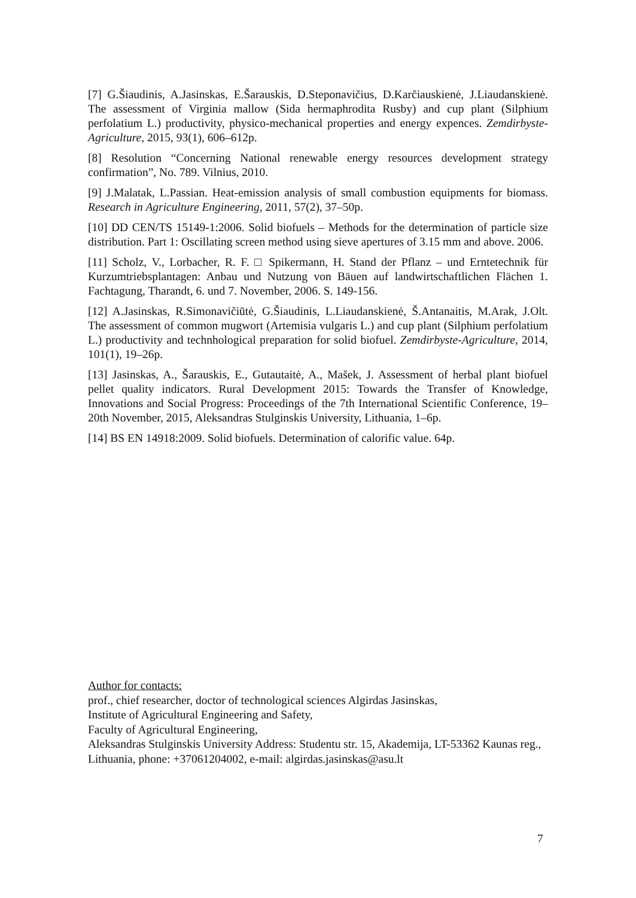[7] G.Šiaudinis, A.Jasinskas, E.Šarauskis, D.Steponavičius, D.Karčiauskienė, J.Liaudanskienė. The assessment of Virginia mallow (Sida hermaphrodita Rusby) and cup plant (Silphium perfolatium L.) productivity, physico-mechanical properties and energy expences. Zemdirbyste-Agriculture, 2015, 93(1), 606–612p.
[8] Resolution “Concerning National renewable energy resources development strategy confirmation”, No. 789. Vilnius, 2010.
[9] J.Malatak, L.Passian. Heat-emission analysis of small combustion equipments for biomass. Research in Agriculture Engineering, 2011, 57(2), 37–50p.
[10] DD CEN/TS 15149-1:2006. Solid biofuels – Methods for the determination of particle size distribution. Part 1: Oscillating screen method using sieve apertures of 3.15 mm and above. 2006.
[11] Scholz, V., Lorbacher, R. F. □ Spikermann, H. Stand der Pflanz – und Erntetechnik für Kurzumtriebsplantagen: Anbau und Nutzung von Bäuen auf landwirtschaftlichen Flächen 1. Fachtagung, Tharandt, 6. und 7. November, 2006. S. 149-156.
[12] A.Jasinskas, R.Simonavičiūtė, G.Šiaudinis, L.Liaudanskienė, Š.Antanaitis, M.Arak, J.Olt. The assessment of common mugwort (Artemisia vulgaris L.) and cup plant (Silphium perfolatium L.) productivity and technhological preparation for solid biofuel. Zemdirbyste-Agriculture, 2014, 101(1), 19–26p.
[13] Jasinskas, A., Šarauskis, E., Gutautaitė, A., Mašek, J. Assessment of herbal plant biofuel pellet quality indicators. Rural Development 2015: Towards the Transfer of Knowledge, Innovations and Social Progress: Proceedings of the 7th International Scientific Conference, 19–20th November, 2015, Aleksandras Stulginskis University, Lithuania, 1–6p.
[14] BS EN 14918:2009. Solid biofuels. Determination of calorific value. 64p.
Author for contacts:
prof., chief researcher, doctor of technological sciences Algirdas Jasinskas,
Institute of Agricultural Engineering and Safety,
Faculty of Agricultural Engineering,
Aleksandras Stulginskis University Address: Studentu str. 15, Akademija, LT-53362 Kaunas reg., Lithuania, phone: +37061204002, e-mail: algirdas.jasinskas@asu.lt
7